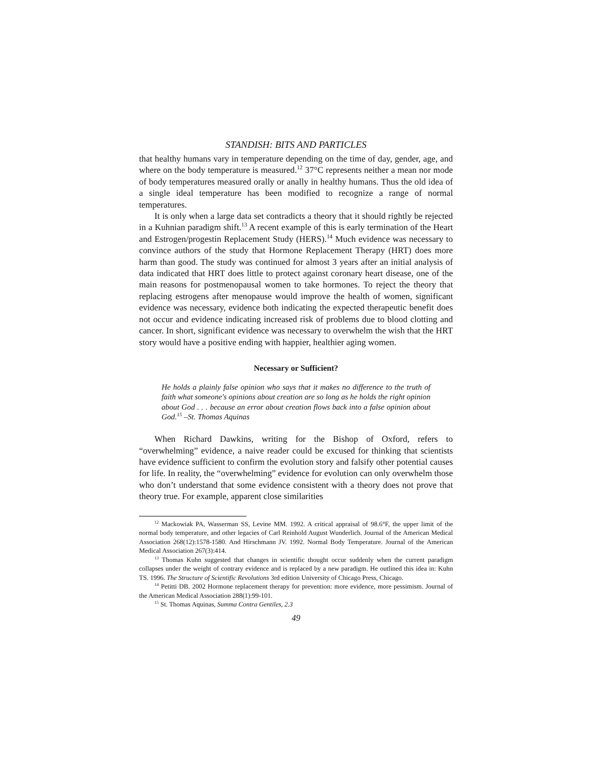STANDISH: BITS AND PARTICLES
that healthy humans vary in temperature depending on the time of day, gender, age, and where on the body temperature is measured.<sup>12</sup> 37°C represents neither a mean nor mode of body temperatures measured orally or anally in healthy humans. Thus the old idea of a single ideal temperature has been modified to recognize a range of normal temperatures.
It is only when a large data set contradicts a theory that it should rightly be rejected in a Kuhnian paradigm shift.<sup>13</sup> A recent example of this is early termination of the Heart and Estrogen/progestin Replacement Study (HERS).<sup>14</sup> Much evidence was necessary to convince authors of the study that Hormone Replacement Therapy (HRT) does more harm than good. The study was continued for almost 3 years after an initial analysis of data indicated that HRT does little to protect against coronary heart disease, one of the main reasons for postmenopausal women to take hormones. To reject the theory that replacing estrogens after menopause would improve the health of women, significant evidence was necessary, evidence both indicating the expected therapeutic benefit does not occur and evidence indicating increased risk of problems due to blood clotting and cancer. In short, significant evidence was necessary to overwhelm the wish that the HRT story would have a positive ending with happier, healthier aging women.
Necessary or Sufficient?
He holds a plainly false opinion who says that it makes no difference to the truth of faith what someone's opinions about creation are so long as he holds the right opinion about God . . . because an error about creation flows back into a false opinion about God.<sup>15</sup> –St. Thomas Aquinas
When Richard Dawkins, writing for the Bishop of Oxford, refers to “overwhelming” evidence, a naive reader could be excused for thinking that scientists have evidence sufficient to confirm the evolution story and falsify other potential causes for life. In reality, the “overwhelming” evidence for evolution can only overwhelm those who don’t understand that some evidence consistent with a theory does not prove that theory true. For example, apparent close similarities
<sup>12</sup> Mackowiak PA, Wasserman SS, Levine MM. 1992. A critical appraisal of 98.6°F, the upper limit of the normal body temperature, and other legacies of Carl Reinhold August Wunderlich. Journal of the American Medical Association 268(12):1578-1580. And Hirschmann JV. 1992. Normal Body Temperature. Journal of the American Medical Association 267(3):414.
<sup>13</sup> Thomas Kuhn suggested that changes in scientific thought occur suddenly when the current paradigm collapses under the weight of contrary evidence and is replaced by a new paradigm. He outlined this idea in: Kuhn TS. 1996. The Structure of Scientific Revolutions 3rd edition University of Chicago Press, Chicago.
<sup>14</sup> Petitti DB. 2002 Hormone replacement therapy for prevention: more evidence, more pessimism. Journal of the American Medical Association 288(1):99-101.
<sup>15</sup> St. Thomas Aquinas, Summa Contra Gentiles, 2.3
49